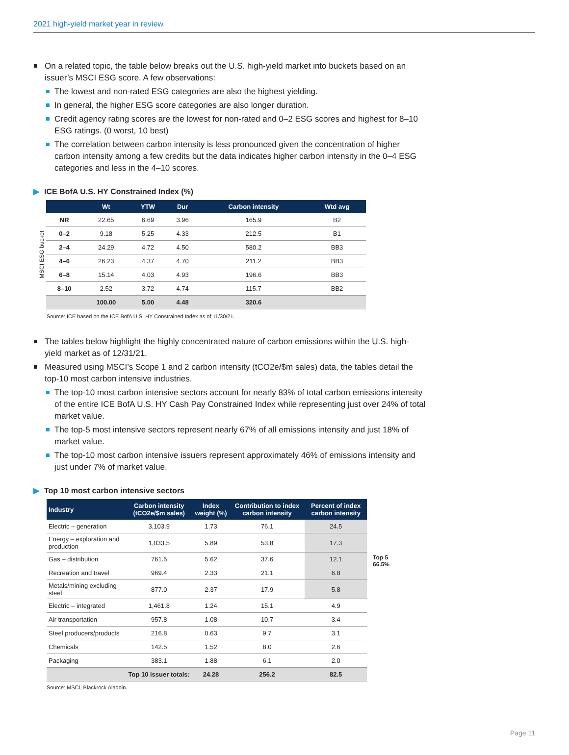2021 high-yield market year in review
On a related topic, the table below breaks out the U.S. high-yield market into buckets based on an issuer’s MSCI ESG score. A few observations:
The lowest and non-rated ESG categories are also the highest yielding.
In general, the higher ESG score categories are also longer duration.
Credit agency rating scores are the lowest for non-rated and 0–2 ESG scores and highest for 8–10 ESG ratings. (0 worst, 10 best)
The correlation between carbon intensity is less pronounced given the concentration of higher carbon intensity among a few credits but the data indicates higher carbon intensity in the 0–4 ESG categories and less in the 4–10 scores.
▶ ICE BofA U.S. HY Constrained Index (%)
MSCI ESG bucket
| | Wt | YTW | Dur | Carbon intensity | Wtd avg |
| --- | --- | --- | --- | --- | --- |
| NR | 22.65 | 6.69 | 3.96 | 165.9 | B2 |
| 0–2 | 9.18 | 5.25 | 4.33 | 212.5 | B1 |
| 2–4 | 24.29 | 4.72 | 4.50 | 580.2 | BB3 |
| 4–6 | 26.23 | 4.37 | 4.70 | 211.2 | BB3 |
| 6–8 | 15.14 | 4.03 | 4.93 | 196.6 | BB3 |
| 8–10 | 2.52 | 3.72 | 4.74 | 115.7 | BB2 |
| | 100.00 | 5.00 | 4.48 | 320.6 | |
Source: ICE based on the ICE BofA U.S. HY Constrained Index as of 11/30/21.
The tables below highlight the highly concentrated nature of carbon emissions within the U.S. high-yield market as of 12/31/21.
Measured using MSCI’s Scope 1 and 2 carbon intensity (tCO2e/$m sales) data, the tables detail the top-10 most carbon intensive industries.
The top-10 most carbon intensive sectors account for nearly 83% of total carbon emissions intensity of the entire ICE BofA U.S. HY Cash Pay Constrained Index while representing just over 24% of total market value.
The top-5 most intensive sectors represent nearly 67% of all emissions intensity and just 18% of market value.
The top-10 most carbon intensive issuers represent approximately 46% of emissions intensity and just under 7% of market value.
▶ Top 10 most carbon intensive sectors
| Industry | Carbon intensity (tCO2e/$m sales) | Index weight (%) | Contribution to index carbon intensity | Percent of index carbon intensity |
| --- | --- | --- | --- | --- |
| Electric – generation | 3,103.9 | 1.73 | 76.1 | 24.5 |
| Energy – exploration and production | 1,033.5 | 5.89 | 53.8 | 17.3 |
| Gas – distribution | 761.5 | 5.62 | 37.6 | 12.1 |
| Recreation and travel | 969.4 | 2.33 | 21.1 | 6.8 |
| Metals/mining excluding steel | 877.0 | 2.37 | 17.9 | 5.8 |
| Electric – integrated | 1,461.8 | 1.24 | 15.1 | 4.9 |
| Air transportation | 957.8 | 1.08 | 10.7 | 3.4 |
| Steel producers/products | 216.8 | 0.63 | 9.7 | 3.1 |
| Chemicals | 142.5 | 1.52 | 8.0 | 2.6 |
| Packaging | 383.1 | 1.88 | 6.1 | 2.0 |
| | Top 10 issuer totals: | 24.28 | 256.2 | 82.5 |
Top 5
66.5%
Source: MSCI, Blackrock Aladdin.
Page 11